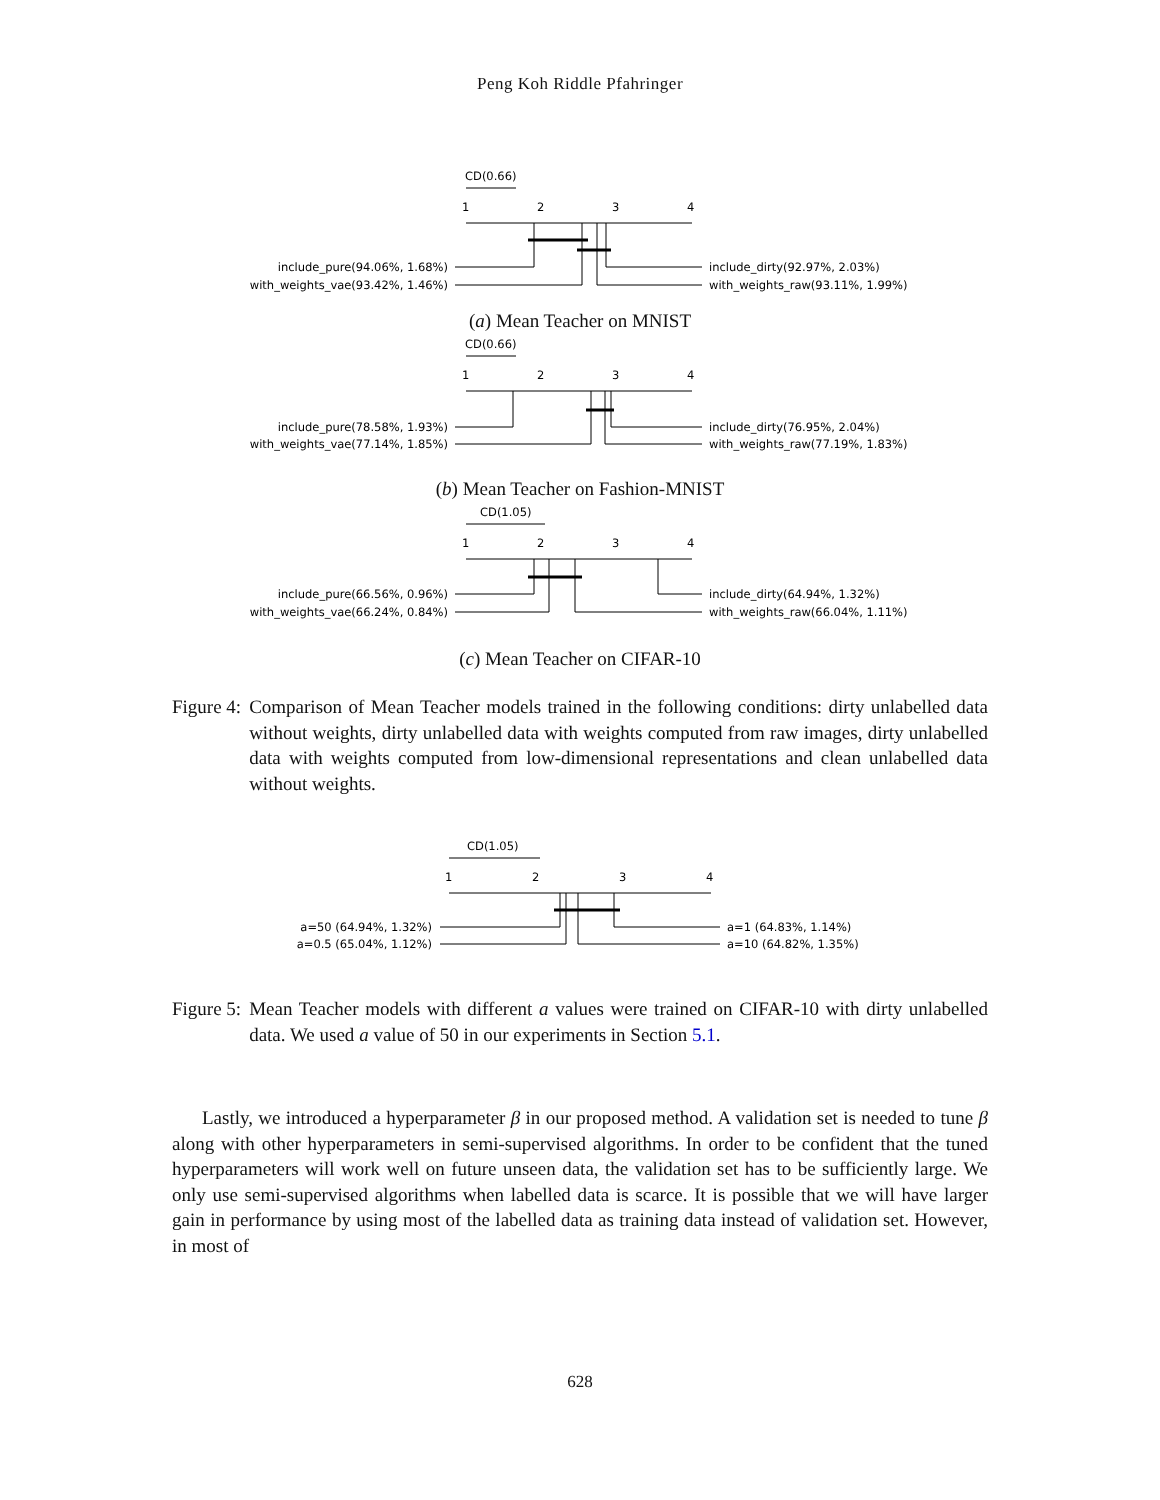Peng Koh Riddle Pfahringer
CD(0.66)
1
2
3
4
include_pure(94.06%, 1.68%)
with_weights_vae(93.42%, 1.46%)
include_dirty(92.97%, 2.03%)
with_weights_raw(93.11%, 1.99%)
(a) Mean Teacher on MNIST
CD(0.66)
1
2
3
4
include_pure(78.58%, 1.93%)
with_weights_vae(77.14%, 1.85%)
include_dirty(76.95%, 2.04%)
with_weights_raw(77.19%, 1.83%)
(b) Mean Teacher on Fashion-MNIST
CD(1.05)
1
2
3
4
include_pure(66.56%, 0.96%)
with_weights_vae(66.24%, 0.84%)
include_dirty(64.94%, 1.32%)
with_weights_raw(66.04%, 1.11%)
(c) Mean Teacher on CIFAR-10
Figure 4: Comparison of Mean Teacher models trained in the following conditions: dirty unlabelled data without weights, dirty unlabelled data with weights computed from raw images, dirty unlabelled data with weights computed from low-dimensional representations and clean unlabelled data without weights.
CD(1.05)
1
2
3
4
a=50 (64.94%, 1.32%)
a=0.5 (65.04%, 1.12%)
a=1 (64.83%, 1.14%)
a=10 (64.82%, 1.35%)
Figure 5: Mean Teacher models with different a values were trained on CIFAR-10 with dirty unlabelled data. We used a value of 50 in our experiments in Section 5.1.
Lastly, we introduced a hyperparameter β in our proposed method. A validation set is needed to tune β along with other hyperparameters in semi-supervised algorithms. In order to be confident that the tuned hyperparameters will work well on future unseen data, the validation set has to be sufficiently large. We only use semi-supervised algorithms when labelled data is scarce. It is possible that we will have larger gain in performance by using most of the labelled data as training data instead of validation set. However, in most of
628